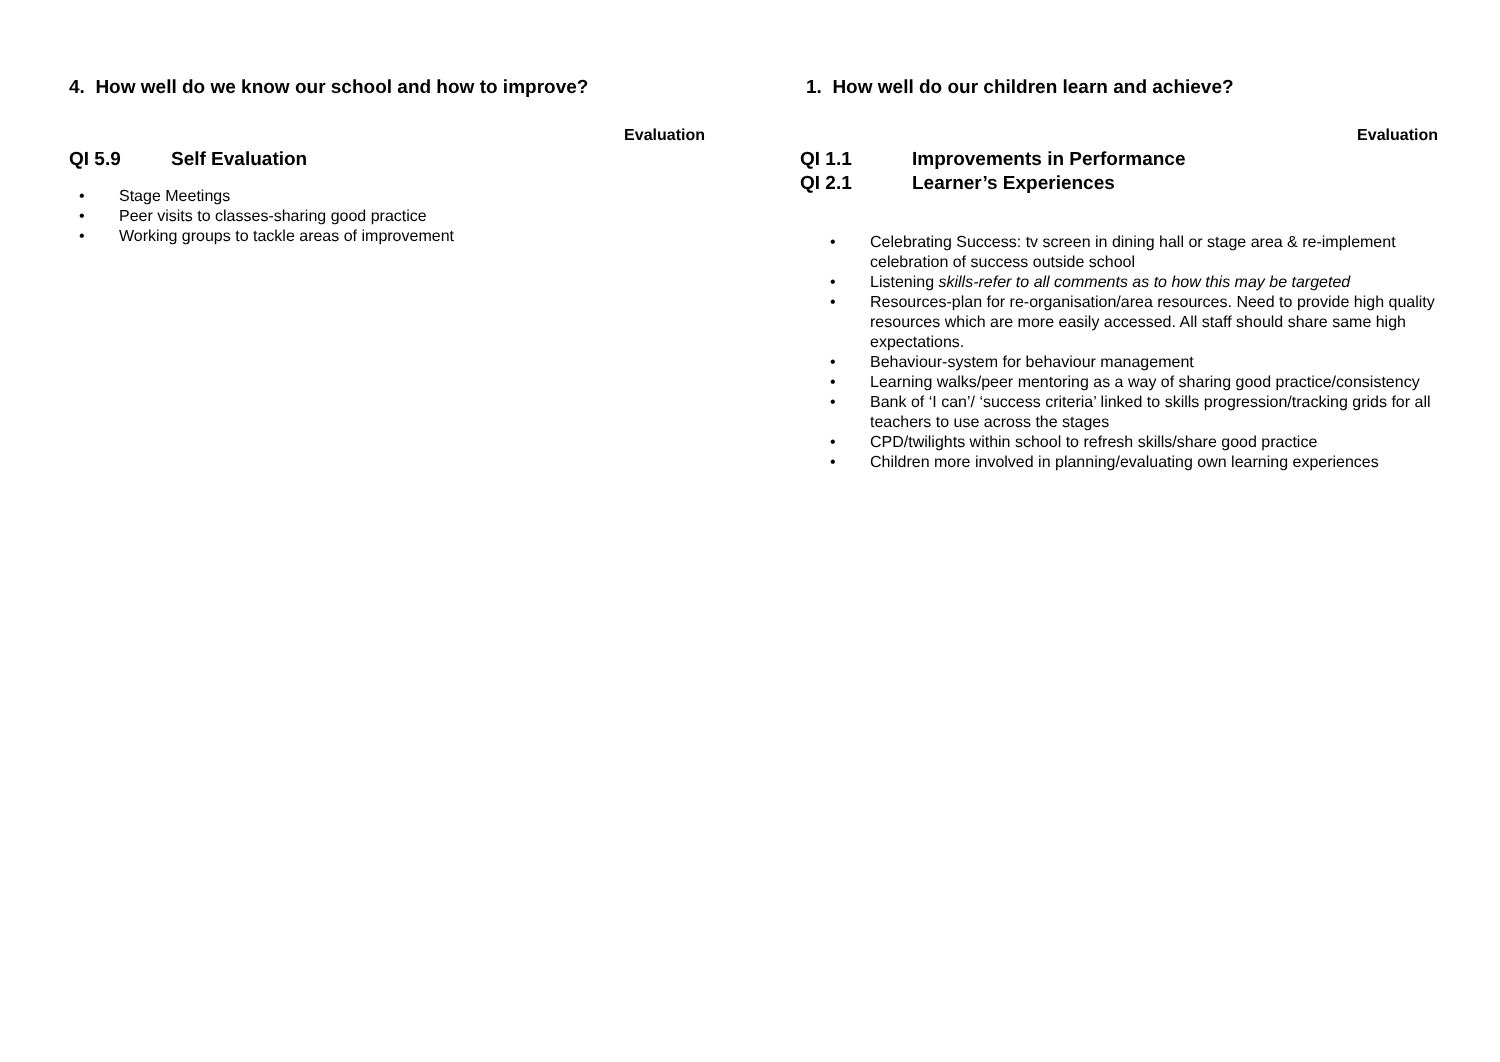4. How well do we know our school and how to improve?
Evaluation
QI 5.9 Self Evaluation
• Stage Meetings
• Peer visits to classes-sharing good practice
• Working groups to tackle areas of improvement
1. How well do our children learn and achieve?
Evaluation
QI 1.1 Improvements in Performance
QI 2.1 Learner’s Experiences
• Celebrating Success: tv screen in dining hall or stage area & re-implement celebration of success outside school
• Listening skills-refer to all comments as to how this may be targeted
• Resources-plan for re-organisation/area resources. Need to provide high quality resources which are more easily accessed. All staff should share same high expectations.
• Behaviour-system for behaviour management
• Learning walks/peer mentoring as a way of sharing good practice/consistency
• Bank of ‘I can’/ ‘success criteria’ linked to skills progression/tracking grids for all teachers to use across the stages
• CPD/twilights within school to refresh skills/share good practice
• Children more involved in planning/evaluating own learning experiences